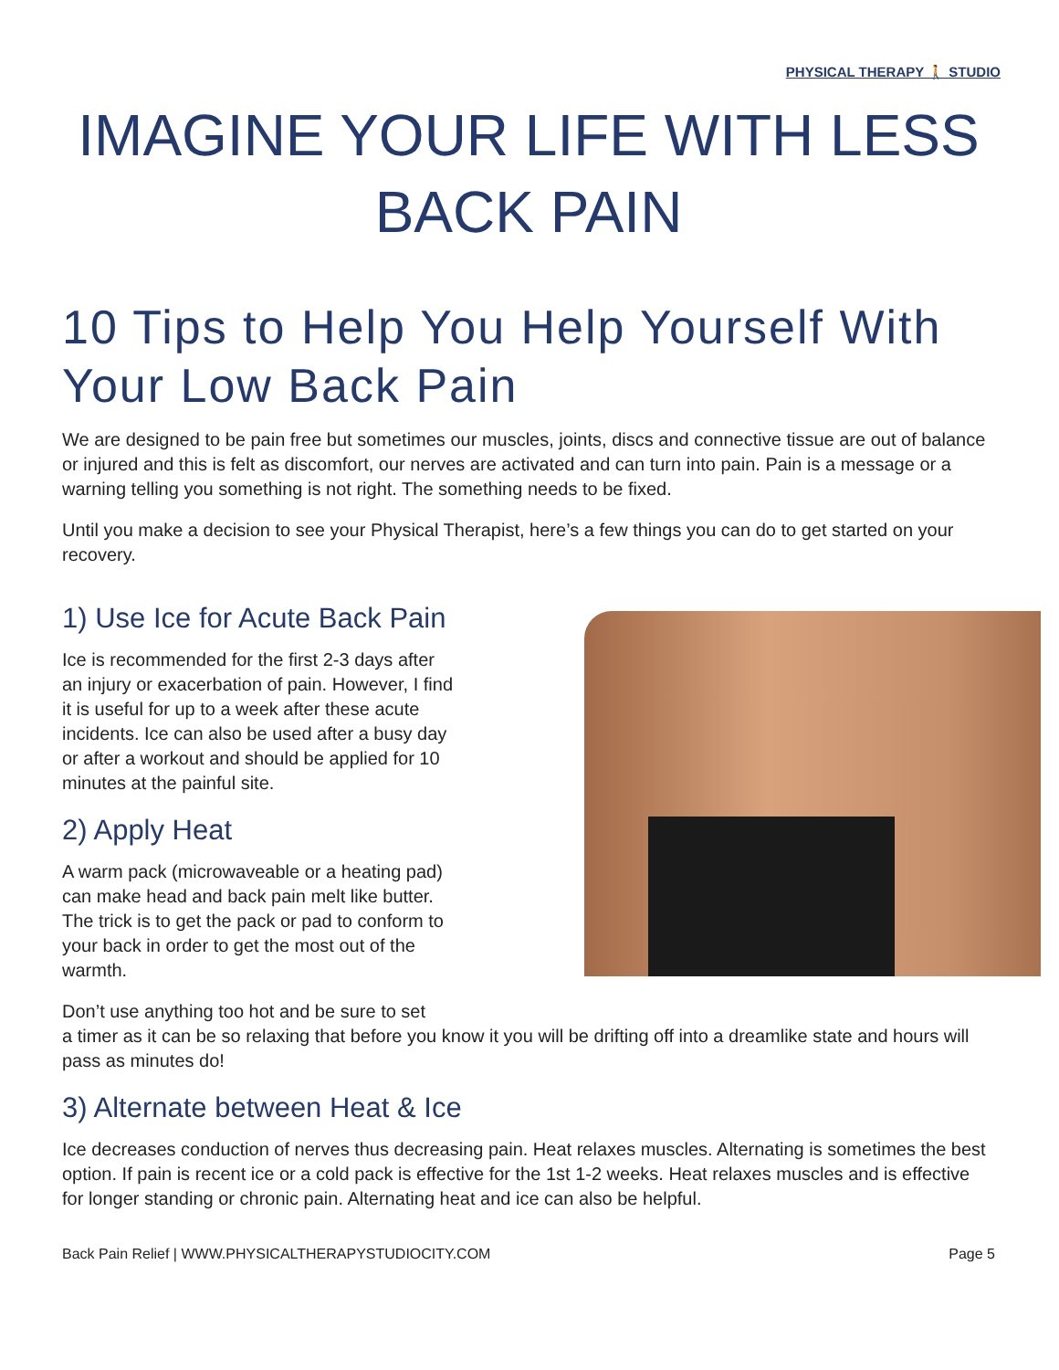PHYSICAL THERAPY 🚶 STUDIO
IMAGINE YOUR LIFE WITH LESS BACK PAIN
10 Tips to Help You Help Yourself With Your Low Back Pain
We are designed to be pain free but sometimes our muscles, joints, discs and connective tissue are out of balance or injured and this is felt as discomfort, our nerves are activated and can turn into pain. Pain is a message or a warning telling you something is not right. The something needs to be fixed.
Until you make a decision to see your Physical Therapist, here’s a few things you can do to get started on your recovery.
1) Use Ice for Acute Back Pain
Ice is recommended for the first 2-3 days after an injury or exacerbation of pain. However, I find it is useful for up to a week after these acute incidents. Ice can also be used after a busy day or after a workout and should be applied for 10 minutes at the painful site.
2) Apply Heat
A warm pack (microwaveable or a heating pad) can make head and back pain melt like butter. The trick is to get the pack or pad to conform to your back in order to get the most out of the warmth.
Don’t use anything too hot and be sure to set
a timer as it can be so relaxing that before you know it you will be drifting off into a dreamlike state and hours will pass as minutes do!
3) Alternate between Heat & Ice
Ice decreases conduction of nerves thus decreasing pain. Heat relaxes muscles. Alternating is sometimes the best option. If pain is recent ice or a cold pack is effective for the 1st 1-2 weeks. Heat relaxes muscles and is effective for longer standing or chronic pain. Alternating heat and ice can also be helpful.
Back Pain Relief | WWW.PHYSICALTHERAPYSTUDIOCITY.COM Page 5